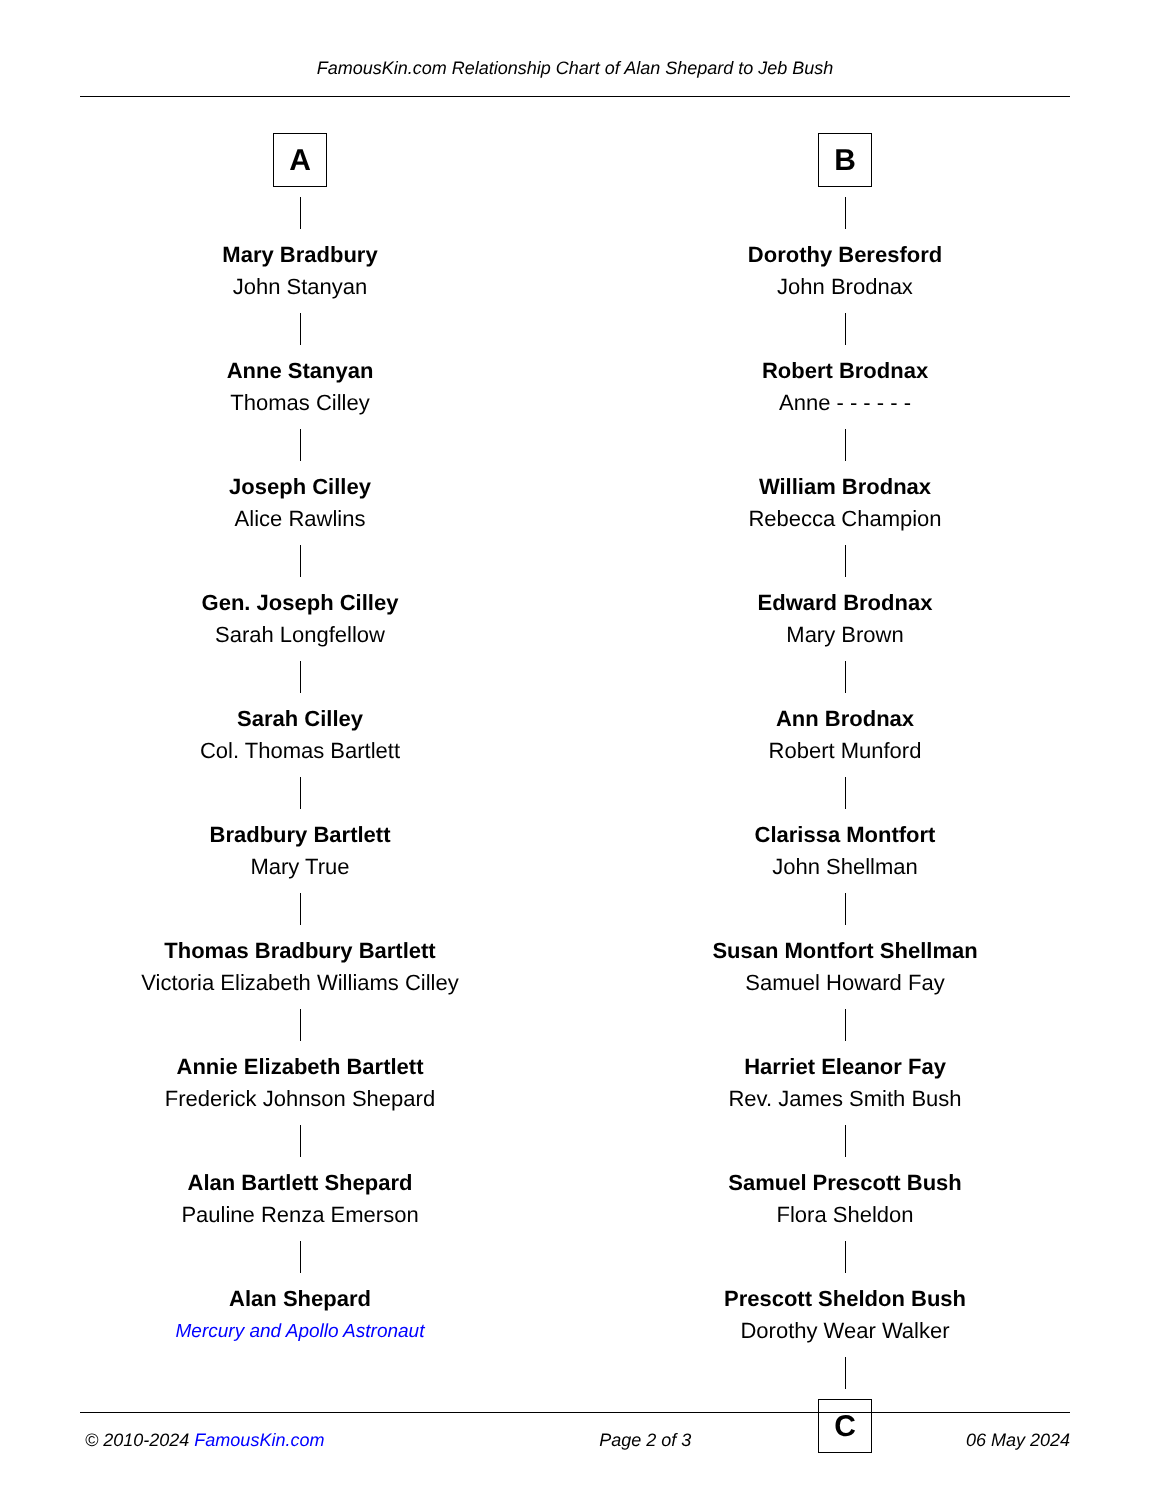FamousKin.com Relationship Chart of Alan Shepard to Jeb Bush
A
Mary Bradbury
John Stanyan
Anne Stanyan
Thomas Cilley
Joseph Cilley
Alice Rawlins
Gen. Joseph Cilley
Sarah Longfellow
Sarah Cilley
Col. Thomas Bartlett
Bradbury Bartlett
Mary True
Thomas Bradbury Bartlett
Victoria Elizabeth Williams Cilley
Annie Elizabeth Bartlett
Frederick Johnson Shepard
Alan Bartlett Shepard
Pauline Renza Emerson
Alan Shepard
Mercury and Apollo Astronaut
B
Dorothy Beresford
John Brodnax
Robert Brodnax
Anne - - - - - -
William Brodnax
Rebecca Champion
Edward Brodnax
Mary Brown
Ann Brodnax
Robert Munford
Clarissa Montfort
John Shellman
Susan Montfort Shellman
Samuel Howard Fay
Harriet Eleanor Fay
Rev. James Smith Bush
Samuel Prescott Bush
Flora Sheldon
Prescott Sheldon Bush
Dorothy Wear Walker
C
© 2010-2024 FamousKin.com Page 2 of 3 06 May 2024